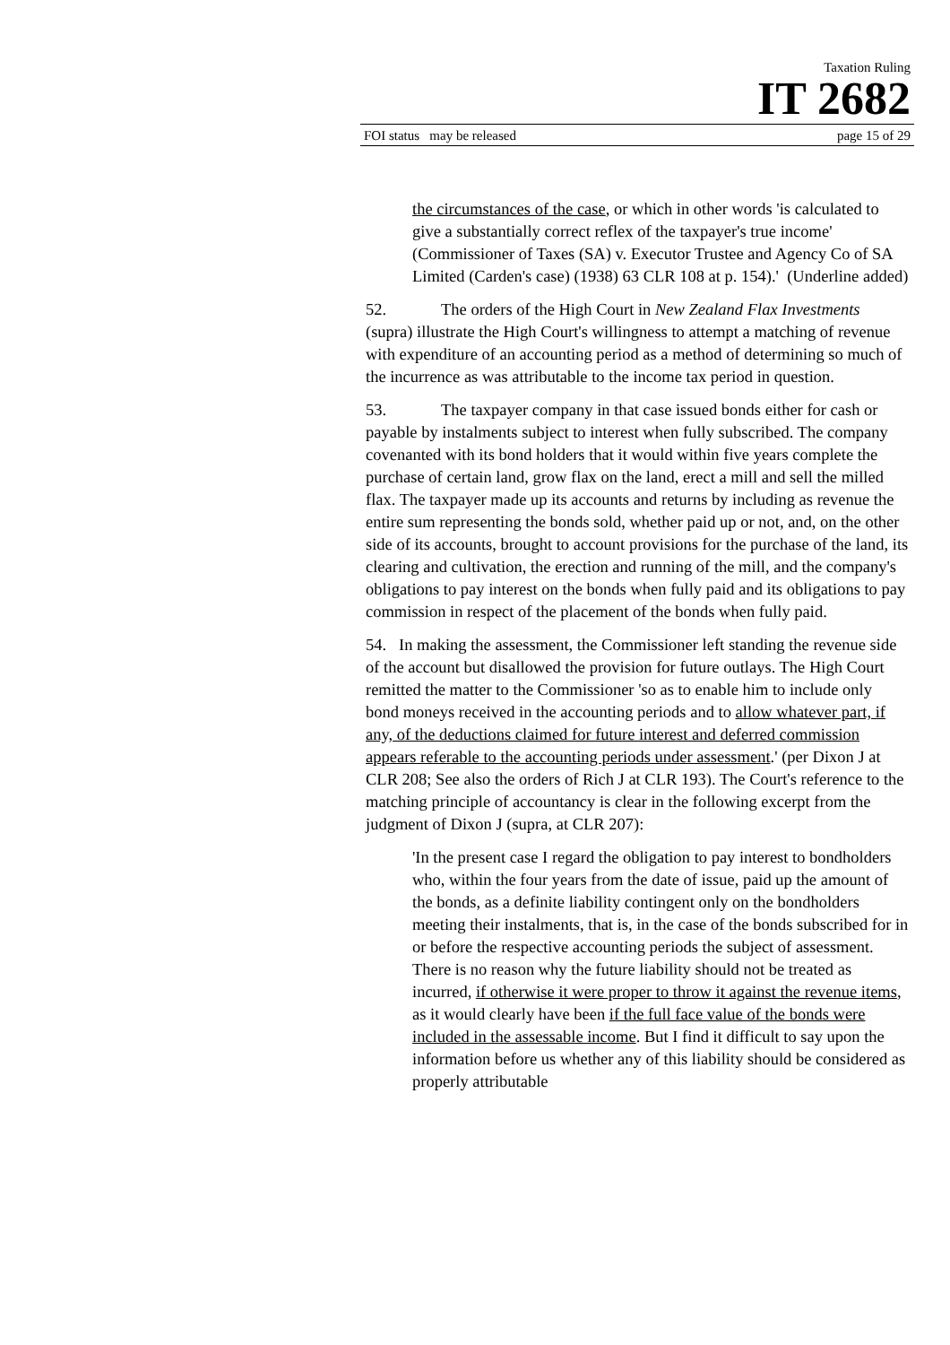Taxation Ruling
IT 2682
FOI status may be released page 15 of 29
the circumstances of the case, or which in other words 'is calculated to give a substantially correct reflex of the taxpayer's true income' (Commissioner of Taxes (SA) v. Executor Trustee and Agency Co of SA Limited (Carden's case) (1938) 63 CLR 108 at p. 154).' (Underline added)
52. The orders of the High Court in New Zealand Flax Investments (supra) illustrate the High Court's willingness to attempt a matching of revenue with expenditure of an accounting period as a method of determining so much of the incurrence as was attributable to the income tax period in question.
53. The taxpayer company in that case issued bonds either for cash or payable by instalments subject to interest when fully subscribed. The company covenanted with its bond holders that it would within five years complete the purchase of certain land, grow flax on the land, erect a mill and sell the milled flax. The taxpayer made up its accounts and returns by including as revenue the entire sum representing the bonds sold, whether paid up or not, and, on the other side of its accounts, brought to account provisions for the purchase of the land, its clearing and cultivation, the erection and running of the mill, and the company's obligations to pay interest on the bonds when fully paid and its obligations to pay commission in respect of the placement of the bonds when fully paid.
54. In making the assessment, the Commissioner left standing the revenue side of the account but disallowed the provision for future outlays. The High Court remitted the matter to the Commissioner 'so as to enable him to include only bond moneys received in the accounting periods and to allow whatever part, if any, of the deductions claimed for future interest and deferred commission appears referable to the accounting periods under assessment.' (per Dixon J at CLR 208; See also the orders of Rich J at CLR 193). The Court's reference to the matching principle of accountancy is clear in the following excerpt from the judgment of Dixon J (supra, at CLR 207):
'In the present case I regard the obligation to pay interest to bondholders who, within the four years from the date of issue, paid up the amount of the bonds, as a definite liability contingent only on the bondholders meeting their instalments, that is, in the case of the bonds subscribed for in or before the respective accounting periods the subject of assessment. There is no reason why the future liability should not be treated as incurred, if otherwise it were proper to throw it against the revenue items, as it would clearly have been if the full face value of the bonds were included in the assessable income. But I find it difficult to say upon the information before us whether any of this liability should be considered as properly attributable